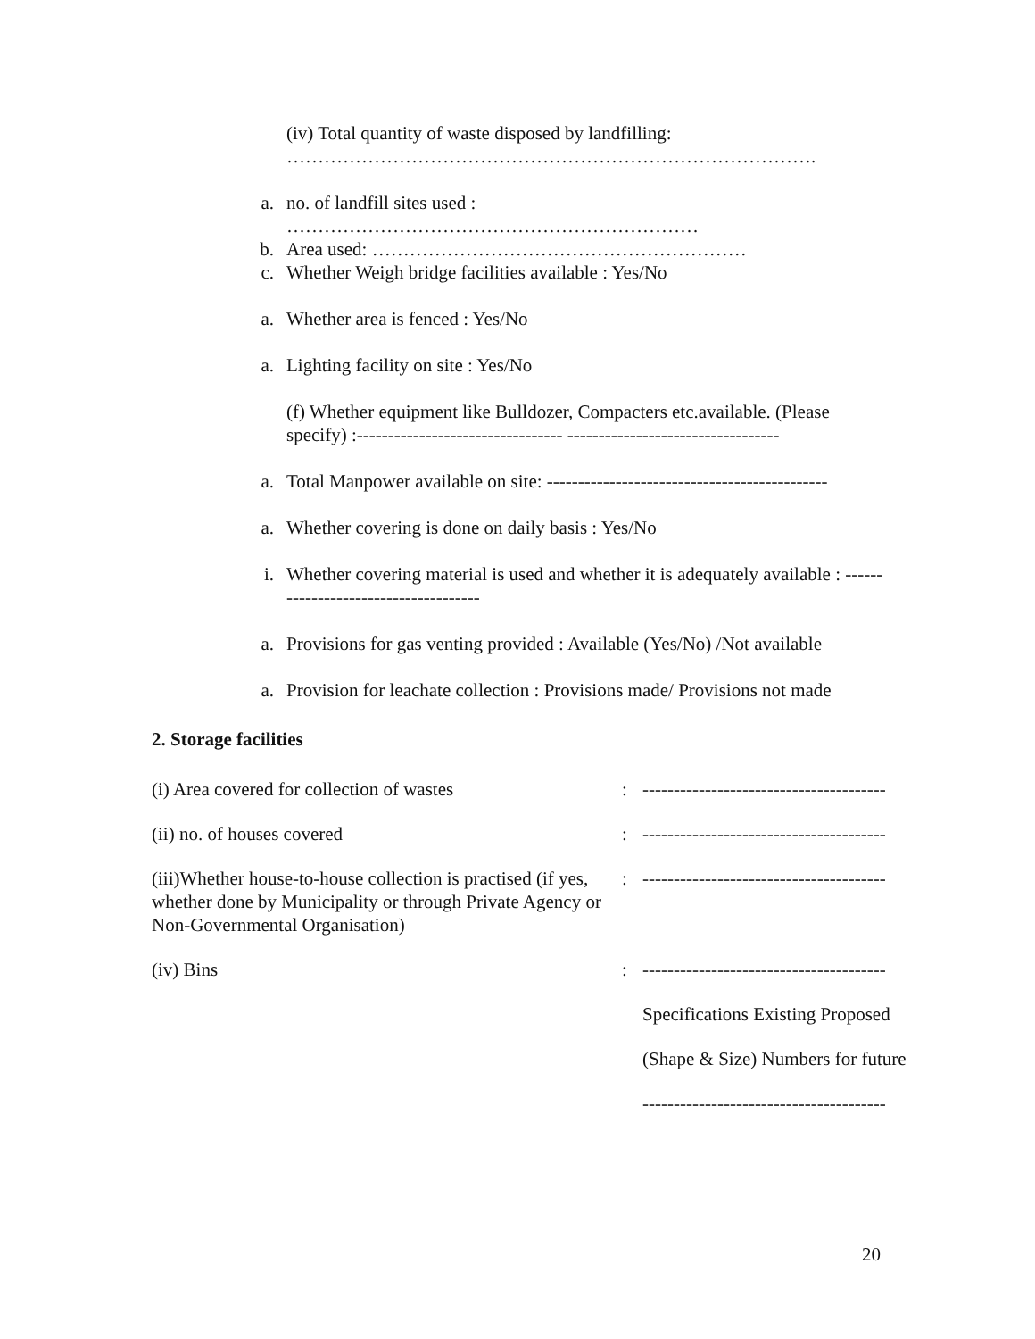(iv) Total quantity of waste disposed by landfilling: ………………………………………………………………………….
a. no. of landfill sites used : …………………………………………………………
b. Area used: ……………………………………………………
c. Whether Weigh bridge facilities available : Yes/No
a. Whether area is fenced : Yes/No
a. Lighting facility on site : Yes/No
(f) Whether equipment like Bulldozer, Compacters etc.available. (Please specify) :--------------------------------- ----------------------------------
a. Total Manpower available on site: ---------------------------------------------
a. Whether covering is done on daily basis : Yes/No
i. Whether covering material is used and whether it is adequately available : -------------------------------------
a. Provisions for gas venting provided : Available (Yes/No) /Not available
a. Provision for leachate collection : Provisions made/ Provisions not made
2. Storage facilities
| (i) Area covered for collection of wastes | : | --------------------------------------- |
| (ii) no. of houses covered | : | --------------------------------------- |
| (iii)Whether house-to-house collection is practised (if yes, whether done by Municipality or through Private Agency or Non-Governmental Organisation) | : | --------------------------------------- |
| (iv) Bins | : | --------------------------------------- |
| | | Specifications Existing Proposed |
| | | (Shape & Size) Numbers for future |
| | | --------------------------------------- |
20